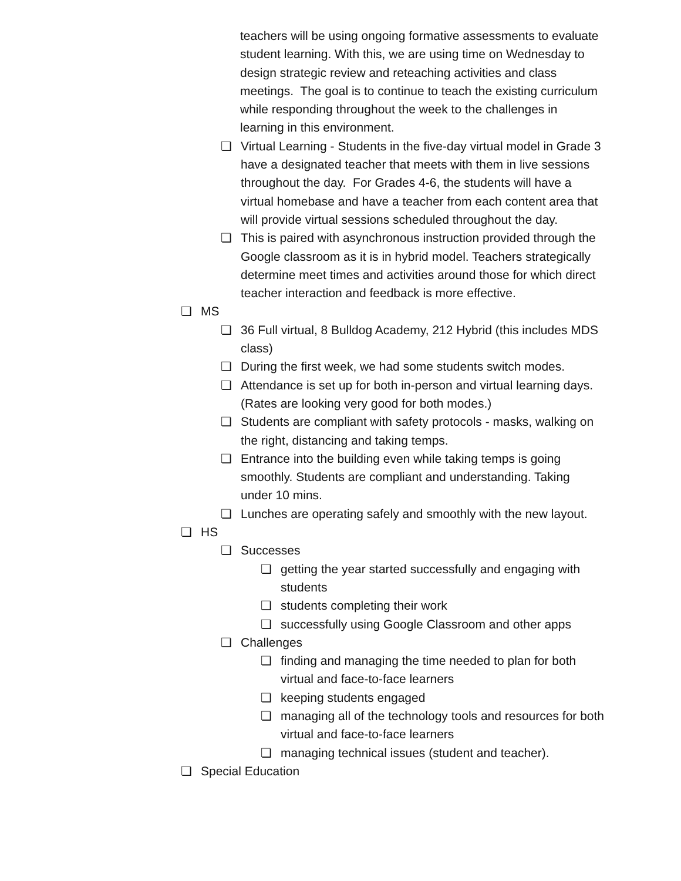teachers will be using ongoing formative assessments to evaluate student learning. With this, we are using time on Wednesday to design strategic review and reteaching activities and class meetings. The goal is to continue to teach the existing curriculum while responding throughout the week to the challenges in learning in this environment.
❏ Virtual Learning - Students in the five-day virtual model in Grade 3 have a designated teacher that meets with them in live sessions throughout the day. For Grades 4-6, the students will have a virtual homebase and have a teacher from each content area that will provide virtual sessions scheduled throughout the day.
❏ This is paired with asynchronous instruction provided through the Google classroom as it is in hybrid model. Teachers strategically determine meet times and activities around those for which direct teacher interaction and feedback is more effective.
❏ MS
❏ 36 Full virtual, 8 Bulldog Academy, 212 Hybrid (this includes MDS class)
❏ During the first week, we had some students switch modes.
❏ Attendance is set up for both in-person and virtual learning days. (Rates are looking very good for both modes.)
❏ Students are compliant with safety protocols - masks, walking on the right, distancing and taking temps.
❏ Entrance into the building even while taking temps is going smoothly. Students are compliant and understanding. Taking under 10 mins.
❏ Lunches are operating safely and smoothly with the new layout.
❏ HS
❏ Successes
❏ getting the year started successfully and engaging with students
❏ students completing their work
❏ successfully using Google Classroom and other apps
❏ Challenges
❏ finding and managing the time needed to plan for both virtual and face-to-face learners
❏ keeping students engaged
❏ managing all of the technology tools and resources for both virtual and face-to-face learners
❏ managing technical issues (student and teacher).
❏ Special Education